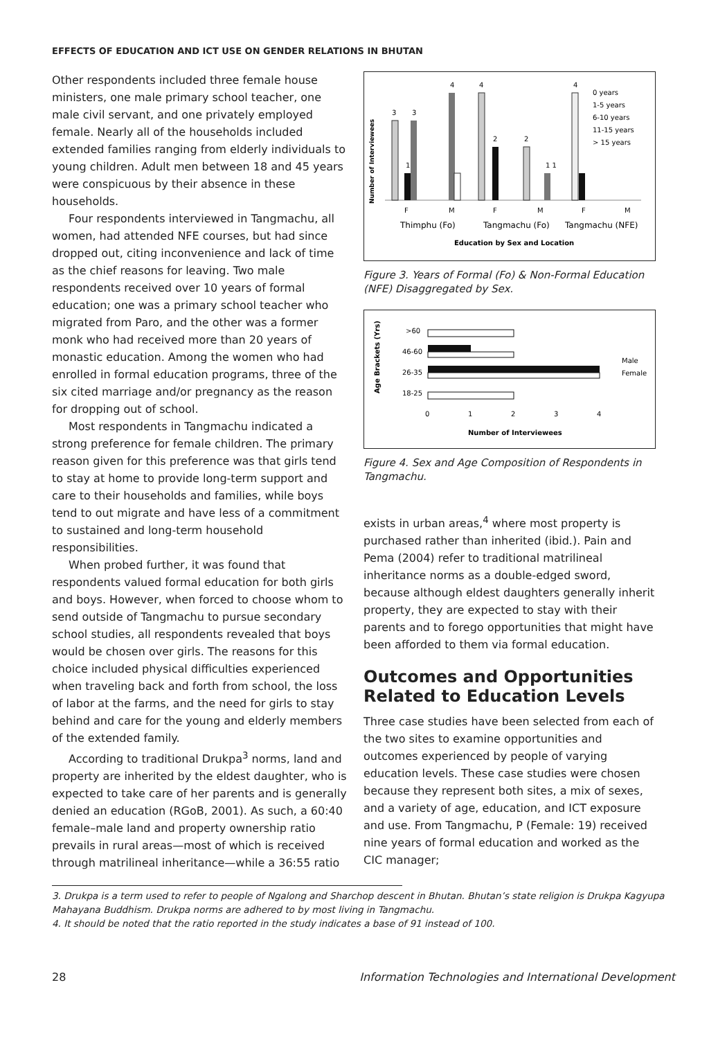EFFECTS OF EDUCATION AND ICT USE ON GENDER RELATIONS IN BHUTAN
Other respondents included three female house ministers, one male primary school teacher, one male civil servant, and one privately employed female. Nearly all of the households included extended families ranging from elderly individuals to young children. Adult men between 18 and 45 years were conspicuous by their absence in these households.
Four respondents interviewed in Tangmachu, all women, had attended NFE courses, but had since dropped out, citing inconvenience and lack of time as the chief reasons for leaving. Two male respondents received over 10 years of formal education; one was a primary school teacher who migrated from Paro, and the other was a former monk who had received more than 20 years of monastic education. Among the women who had enrolled in formal education programs, three of the six cited marriage and/or pregnancy as the reason for dropping out of school.
Most respondents in Tangmachu indicated a strong preference for female children. The primary reason given for this preference was that girls tend to stay at home to provide long-term support and care to their households and families, while boys tend to out migrate and have less of a commitment to sustained and long-term household responsibilities.
When probed further, it was found that respondents valued formal education for both girls and boys. However, when forced to choose whom to send outside of Tangmachu to pursue secondary school studies, all respondents revealed that boys would be chosen over girls. The reasons for this choice included physical difficulties experienced when traveling back and forth from school, the loss of labor at the farms, and the need for girls to stay behind and care for the young and elderly members of the extended family.
According to traditional Drukpa<sup>3</sup> norms, land and property are inherited by the eldest daughter, who is expected to take care of her parents and is generally denied an education (RGoB, 2001). As such, a 60:40 female–male land and property ownership ratio prevails in rural areas—most of which is received through matrilineal inheritance—while a 36:55 ratio
Number of Interviewees
3
1
3
4
4
2
2
1 1
4
0 years
1-5 years
6-10 years
11-15 years
> 15 years
F
M
F
M
F
M
Thimphu (Fo)
Tangmachu (Fo)
Tangmachu (NFE)
Education by Sex and Location
Figure 3. Years of Formal (Fo) & Non-Formal Education (NFE) Disaggregated by Sex.
Age Brackets (Yrs)
>60
46-60
26-35
18-25
0
1
2
3
4
Male
Female
Number of Interviewees
Figure 4. Sex and Age Composition of Respondents in Tangmachu.
exists in urban areas,<sup>4</sup> where most property is purchased rather than inherited (ibid.). Pain and Pema (2004) refer to traditional matrilineal inheritance norms as a double-edged sword, because although eldest daughters generally inherit property, they are expected to stay with their parents and to forego opportunities that might have been afforded to them via formal education.
Outcomes and Opportunities Related to Education Levels
Three case studies have been selected from each of the two sites to examine opportunities and outcomes experienced by people of varying education levels. These case studies were chosen because they represent both sites, a mix of sexes, and a variety of age, education, and ICT exposure and use. From Tangmachu, P (Female: 19) received nine years of formal education and worked as the CIC manager;
3. Drukpa is a term used to refer to people of Ngalong and Sharchop descent in Bhutan. Bhutan’s state religion is Drukpa Kagyupa Mahayana Buddhism. Drukpa norms are adhered to by most living in Tangmachu.
4. It should be noted that the ratio reported in the study indicates a base of 91 instead of 100.
28 Information Technologies and International Development